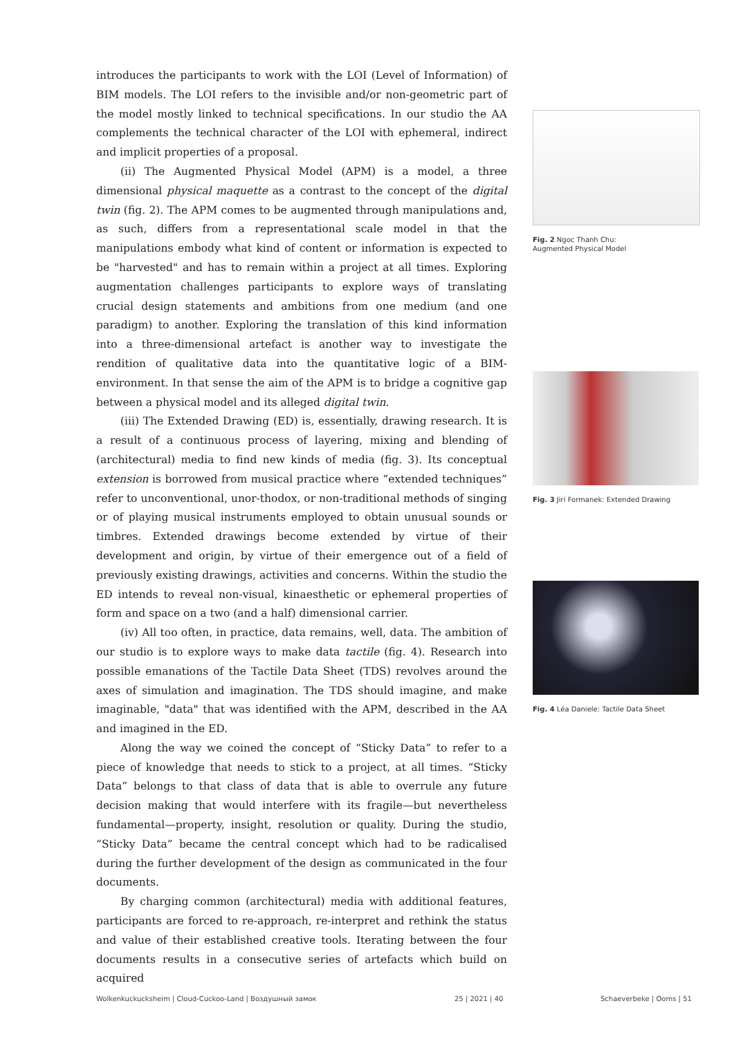introduces the participants to work with the LOI (Level of Information) of BIM models. The LOI refers to the invisible and/or non-geometric part of the model mostly linked to technical specifications. In our studio the AA complements the technical character of the LOI with ephemeral, indirect and implicit properties of a proposal.
(ii) The Augmented Physical Model (APM) is a model, a three dimensional physical maquette as a contrast to the concept of the digital twin (fig. 2). The APM comes to be augmented through manipulations and, as such, differs from a representational scale model in that the manipulations embody what kind of content or information is expected to be "harvested" and has to remain within a project at all times. Exploring augmentation challenges participants to explore ways of translating crucial design statements and ambitions from one medium (and one paradigm) to another. Exploring the translation of this kind information into a three-dimensional artefact is another way to investigate the rendition of qualitative data into the quantitative logic of a BIM-environment. In that sense the aim of the APM is to bridge a cognitive gap between a physical model and its alleged digital twin.
(iii) The Extended Drawing (ED) is, essentially, drawing research. It is a result of a continuous process of layering, mixing and blending of (architectural) media to find new kinds of media (fig. 3). Its conceptual extension is borrowed from musical practice where “extended techniques” refer to unconventional, unor-thodox, or non-traditional methods of singing or of playing musical instruments employed to obtain unusual sounds or timbres. Extended drawings become extended by virtue of their development and origin, by virtue of their emergence out of a field of previously existing drawings, activities and concerns. Within the studio the ED intends to reveal non-visual, kinaesthetic or ephemeral properties of form and space on a two (and a half) dimensional carrier.
(iv) All too often, in practice, data remains, well, data. The ambition of our studio is to explore ways to make data tactile (fig. 4). Research into possible emanations of the Tactile Data Sheet (TDS) revolves around the axes of simulation and imagination. The TDS should imagine, and make imaginable, "data" that was identified with the APM, described in the AA and imagined in the ED.
Along the way we coined the concept of “Sticky Data” to refer to a piece of knowledge that needs to stick to a project, at all times. “Sticky Data” belongs to that class of data that is able to overrule any future decision making that would interfere with its fragile—but nevertheless fundamental—property, insight, resolution or quality. During the studio, “Sticky Data” became the central concept which had to be radicalised during the further development of the design as communicated in the four documents.
By charging common (architectural) media with additional features, participants are forced to re-approach, re-interpret and rethink the status and value of their established creative tools. Iterating between the four documents results in a consecutive series of artefacts which build on acquired
Fig. 2 Ngoc Thanh Chu:
Augmented Physical Model
Fig. 3 Jiri Formanek: Extended Drawing
Fig. 4 Léa Daniele: Tactile Data Sheet
Wolkenkuckucksheim | Cloud-Cuckoo-Land | Воздушный замок
25 | 2021 | 40 Schaeverbeke | Ooms | 51